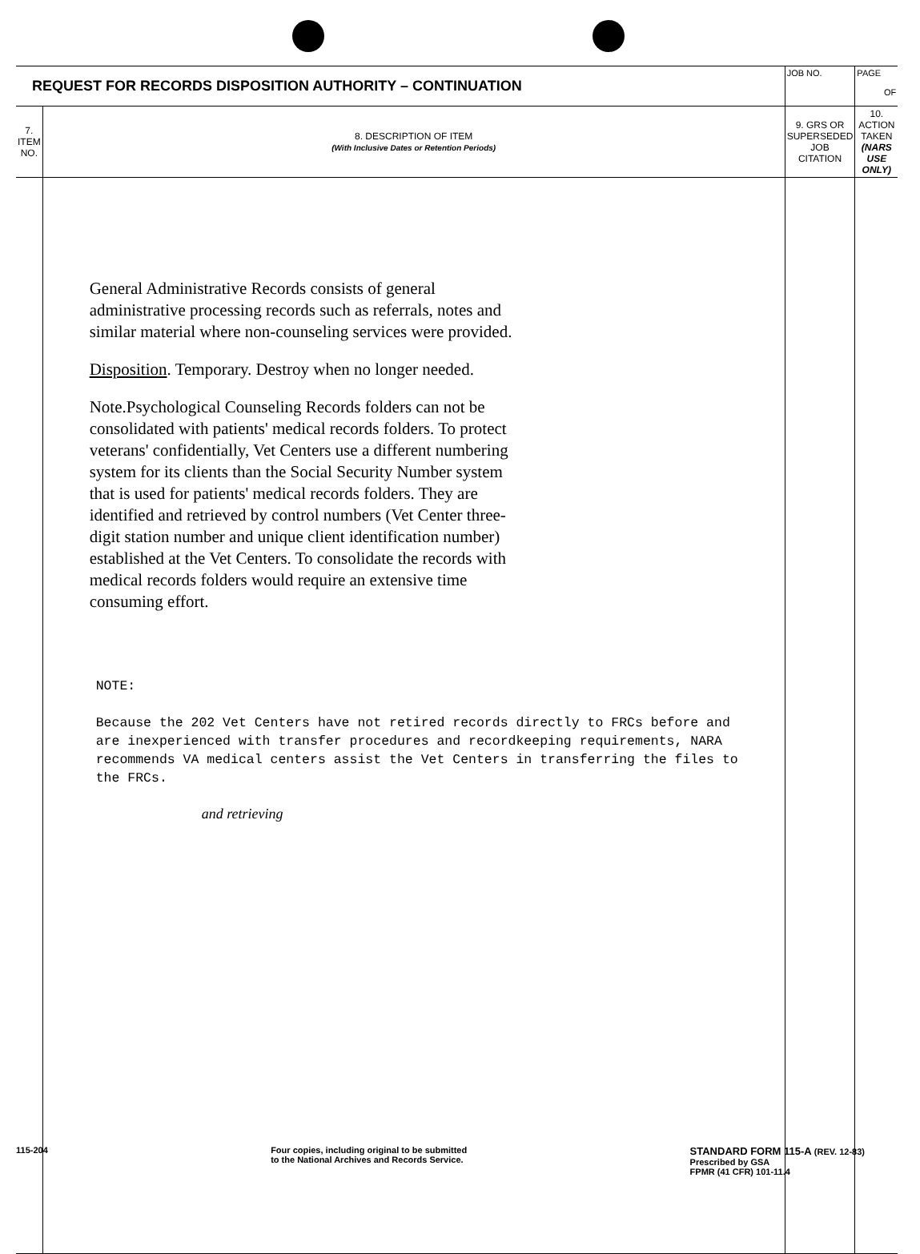| REQUEST FOR RECORDS DISPOSITION AUTHORITY – CONTINUATION | | JOB NO. | PAGE OF |
| 7. ITEM NO. | 8. DESCRIPTION OF ITEM (With Inclusive Dates or Retention Periods) | 9. GRS OR SUPERSEDED JOB CITATION | 10. ACTION TAKEN (NARS USE ONLY) |
| | General Administrative Records consists of general administrative processing records such as referrals, notes and similar material where non-counseling services were provided. Disposition . Temporary. Destroy when no longer needed. Note.Psychological Counseling Records folders can not be consolidated with patients' medical records folders. To protect veterans' confidentially, Vet Centers use a different numbering system for its clients than the Social Security Number system that is used for patients' medical records folders. They are identified and retrieved by control numbers (Vet Center three-digit station number and unique client identification number) established at the Vet Centers. To consolidate the records with medical records folders would require an extensive time consuming effort. NOTE: Because the 202 Vet Centers have not retired records directly to FRCs before and are inexperienced with transfer procedures and recordkeeping requirements, NARA recommends VA medical centers assist the Vet Centers in transferring the files to the FRCs. and retrieving | | |
115-204 Four copies, including original to be submitted
to the National Archives and Records Service.
STANDARD FORM 115-A (REV. 12-83)
Prescribed by GSA
FPMR (41 CFR) 101-11.4